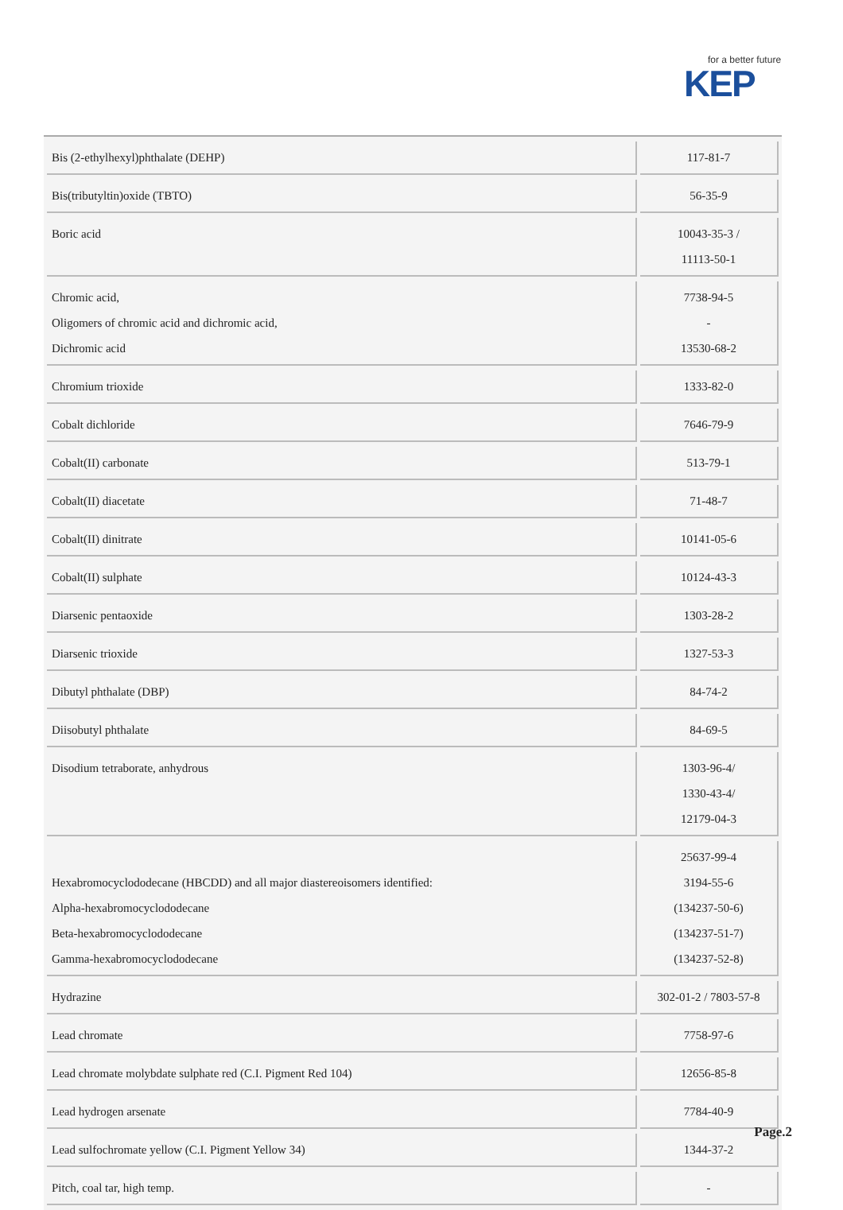for a better future
KEP
| Bis (2-ethylhexyl)phthalate (DEHP) | 117-81-7 |
| Bis(tributyltin)oxide (TBTO) | 56-35-9 |
| Boric acid | 10043-35-3 / 11113-50-1 |
| Chromic acid, Oligomers of chromic acid and dichromic acid, Dichromic acid | 7738-94-5 - 13530-68-2 |
| Chromium trioxide | 1333-82-0 |
| Cobalt dichloride | 7646-79-9 |
| Cobalt(II) carbonate | 513-79-1 |
| Cobalt(II) diacetate | 71-48-7 |
| Cobalt(II) dinitrate | 10141-05-6 |
| Cobalt(II) sulphate | 10124-43-3 |
| Diarsenic pentaoxide | 1303-28-2 |
| Diarsenic trioxide | 1327-53-3 |
| Dibutyl phthalate (DBP) | 84-74-2 |
| Diisobutyl phthalate | 84-69-5 |
| Disodium tetraborate, anhydrous | 1303-96-4/ 1330-43-4/ 12179-04-3 |
| Hexabromocyclododecane (HBCDD) and all major diastereoisomers identified: Alpha-hexabromocyclododecane Beta-hexabromocyclododecane Gamma-hexabromocyclododecane | 25637-99-4 3194-55-6 (134237-50-6) (134237-51-7) (134237-52-8) |
| Hydrazine | 302-01-2 / 7803-57-8 |
| Lead chromate | 7758-97-6 |
| Lead chromate molybdate sulphate red (C.I. Pigment Red 104) | 12656-85-8 |
| Lead hydrogen arsenate | 7784-40-9 |
| Lead sulfochromate yellow (C.I. Pigment Yellow 34) | 1344-37-2 |
| Pitch, coal tar, high temp. | - |
Page.2